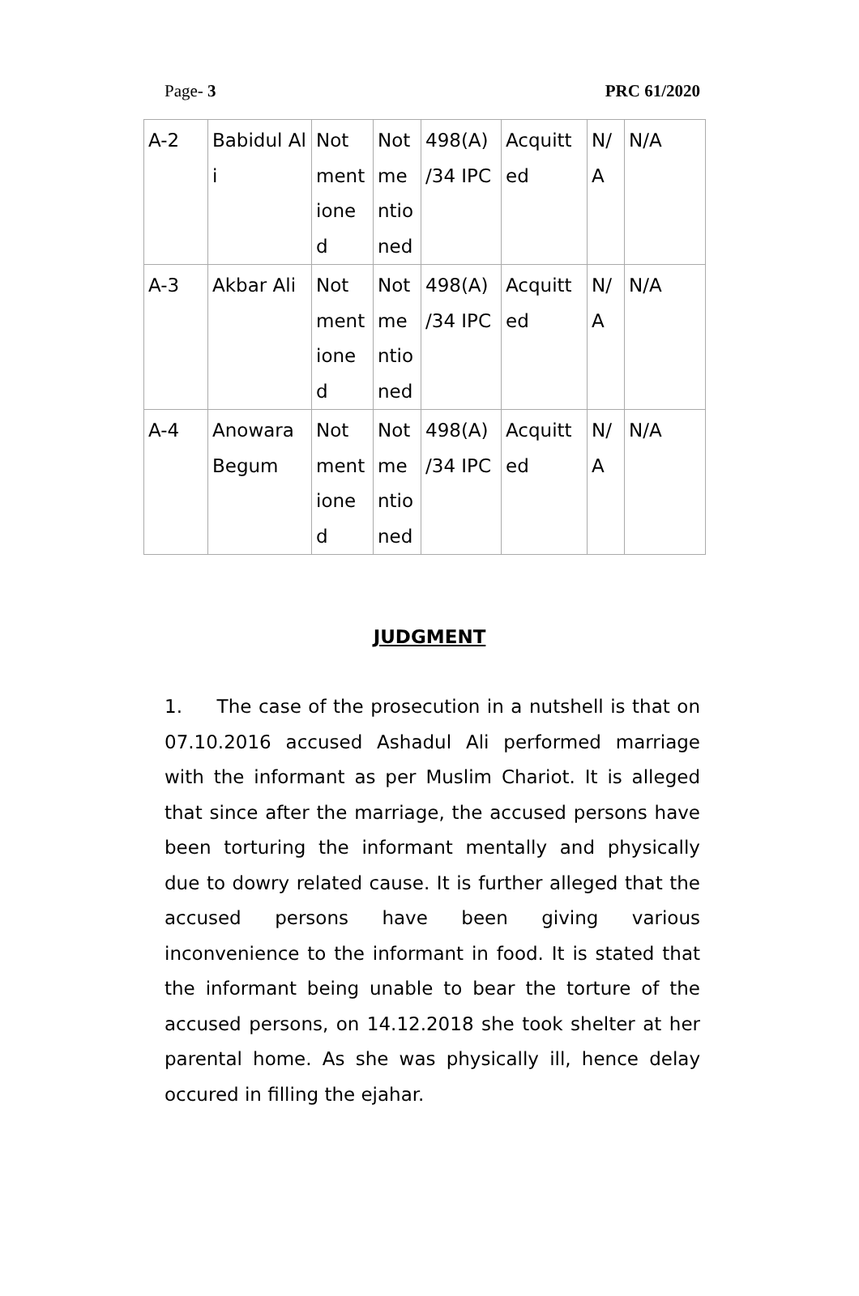Page- 3 PRC 61/2020
| A-2 | Babidul Ali | Not mentione d | Not me ntio ned | 498(A) /34 IPC | Acquitt ed | N/ A | N/A |
| A-3 | Akbar Ali | Not mentione d | Not me ntio ned | 498(A) /34 IPC | Acquitt ed | N/ A | N/A |
| A-4 | Anowara Begum | Not mentione d | Not me ntio ned | 498(A) /34 IPC | Acquitt ed | N/ A | N/A |
JUDGMENT
1. The case of the prosecution in a nutshell is that on 07.10.2016 accused Ashadul Ali performed marriage with the informant as per Muslim Chariot. It is alleged that since after the marriage, the accused persons have been torturing the informant mentally and physically due to dowry related cause. It is further alleged that the accused persons have been giving various inconvenience to the informant in food. It is stated that the informant being unable to bear the torture of the accused persons, on 14.12.2018 she took shelter at her parental home. As she was physically ill, hence delay occured in filling the ejahar.